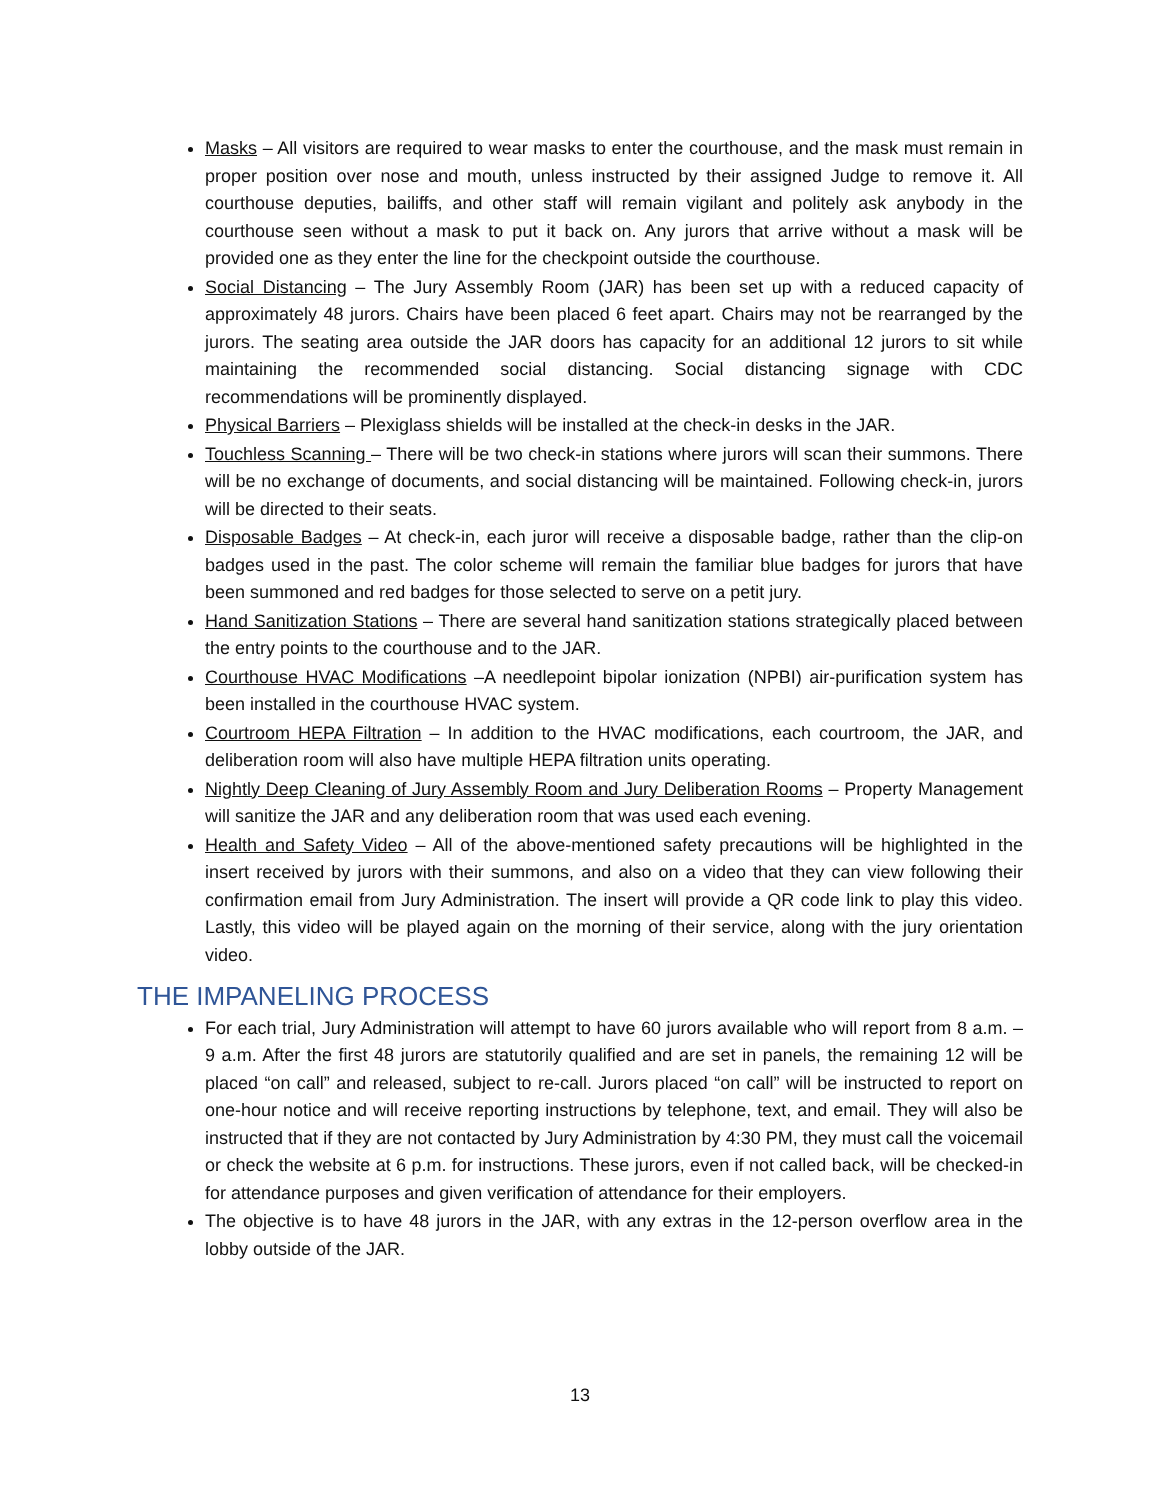Masks – All visitors are required to wear masks to enter the courthouse, and the mask must remain in proper position over nose and mouth, unless instructed by their assigned Judge to remove it. All courthouse deputies, bailiffs, and other staff will remain vigilant and politely ask anybody in the courthouse seen without a mask to put it back on. Any jurors that arrive without a mask will be provided one as they enter the line for the checkpoint outside the courthouse.
Social Distancing – The Jury Assembly Room (JAR) has been set up with a reduced capacity of approximately 48 jurors. Chairs have been placed 6 feet apart. Chairs may not be rearranged by the jurors. The seating area outside the JAR doors has capacity for an additional 12 jurors to sit while maintaining the recommended social distancing. Social distancing signage with CDC recommendations will be prominently displayed.
Physical Barriers – Plexiglass shields will be installed at the check-in desks in the JAR.
Touchless Scanning – There will be two check-in stations where jurors will scan their summons. There will be no exchange of documents, and social distancing will be maintained. Following check-in, jurors will be directed to their seats.
Disposable Badges – At check-in, each juror will receive a disposable badge, rather than the clip-on badges used in the past. The color scheme will remain the familiar blue badges for jurors that have been summoned and red badges for those selected to serve on a petit jury.
Hand Sanitization Stations – There are several hand sanitization stations strategically placed between the entry points to the courthouse and to the JAR.
Courthouse HVAC Modifications –A needlepoint bipolar ionization (NPBI) air-purification system has been installed in the courthouse HVAC system.
Courtroom HEPA Filtration – In addition to the HVAC modifications, each courtroom, the JAR, and deliberation room will also have multiple HEPA filtration units operating.
Nightly Deep Cleaning of Jury Assembly Room and Jury Deliberation Rooms – Property Management will sanitize the JAR and any deliberation room that was used each evening.
Health and Safety Video – All of the above-mentioned safety precautions will be highlighted in the insert received by jurors with their summons, and also on a video that they can view following their confirmation email from Jury Administration. The insert will provide a QR code link to play this video. Lastly, this video will be played again on the morning of their service, along with the jury orientation video.
THE IMPANELING PROCESS
For each trial, Jury Administration will attempt to have 60 jurors available who will report from 8 a.m. – 9 a.m. After the first 48 jurors are statutorily qualified and are set in panels, the remaining 12 will be placed “on call” and released, subject to re-call. Jurors placed “on call” will be instructed to report on one-hour notice and will receive reporting instructions by telephone, text, and email. They will also be instructed that if they are not contacted by Jury Administration by 4:30 PM, they must call the voicemail or check the website at 6 p.m. for instructions. These jurors, even if not called back, will be checked-in for attendance purposes and given verification of attendance for their employers.
The objective is to have 48 jurors in the JAR, with any extras in the 12-person overflow area in the lobby outside of the JAR.
13